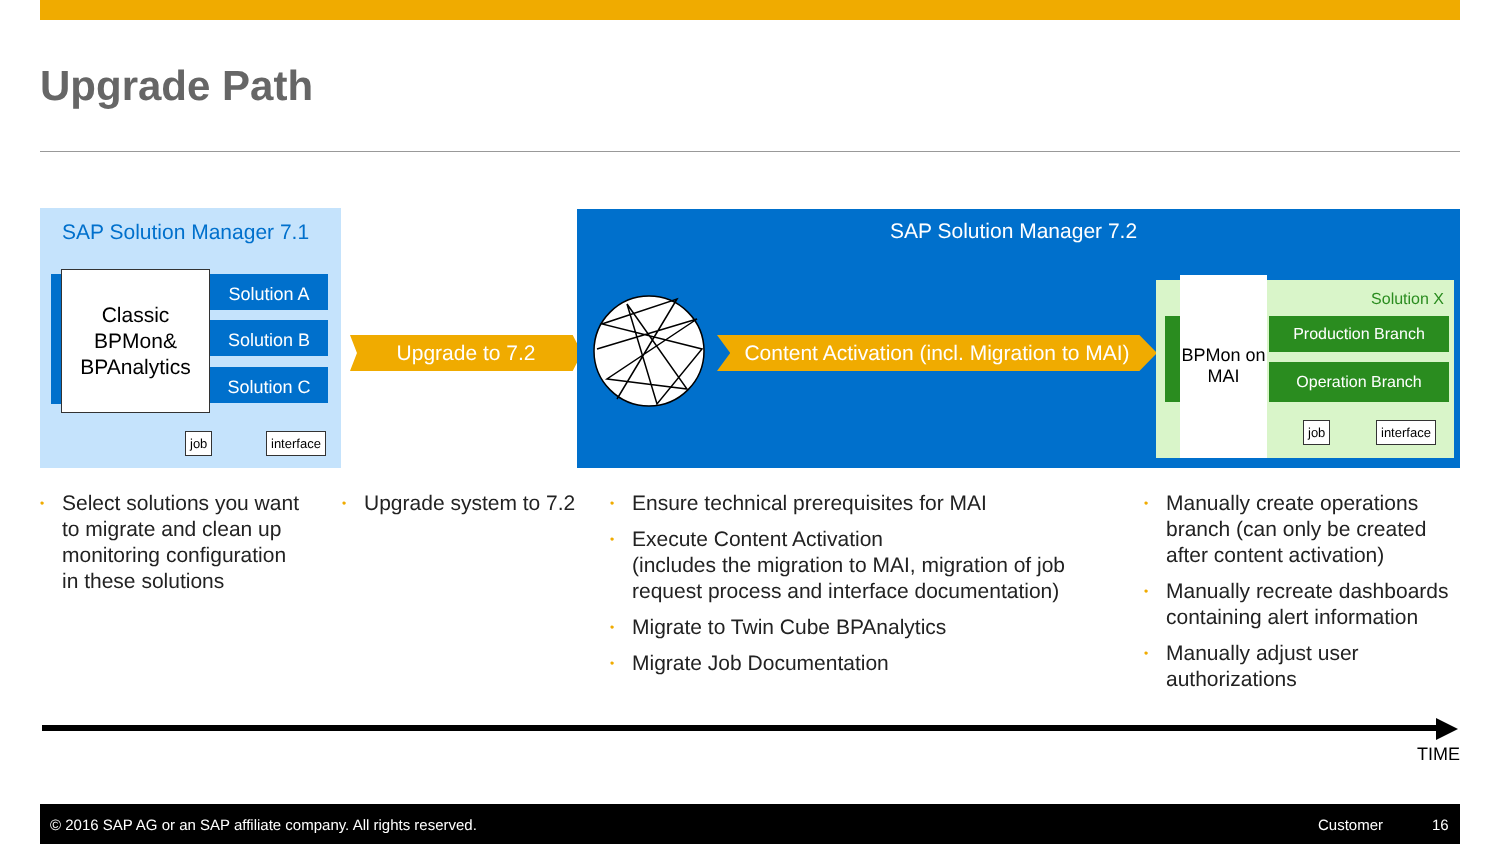Upgrade Path
SAP Solution Manager 7.1
Classic BPMon& BPAnalytics
Solution A
Solution B
Solution C
job interface
Upgrade to 7.2
SAP Solution Manager 7.2
Content Activation (incl. Migration to MAI)
BPMon on MAI
Solution X
Production Branch
Operation Branch
job interface
• Select solutions you want to migrate and clean up monitoring configuration in these solutions
• Upgrade system to 7.2
• Ensure technical prerequisites for MAI
• Execute Content Activation
(includes the migration to MAI, migration of job request process and interface documentation)
• Migrate to Twin Cube BPAnalytics
• Migrate Job Documentation
• Manually create operations branch (can only be created after content activation)
• Manually recreate dashboards containing alert information
• Manually adjust user authorizations
TIME
© 2016 SAP AG or an SAP affiliate company. All rights reserved. Customer 16